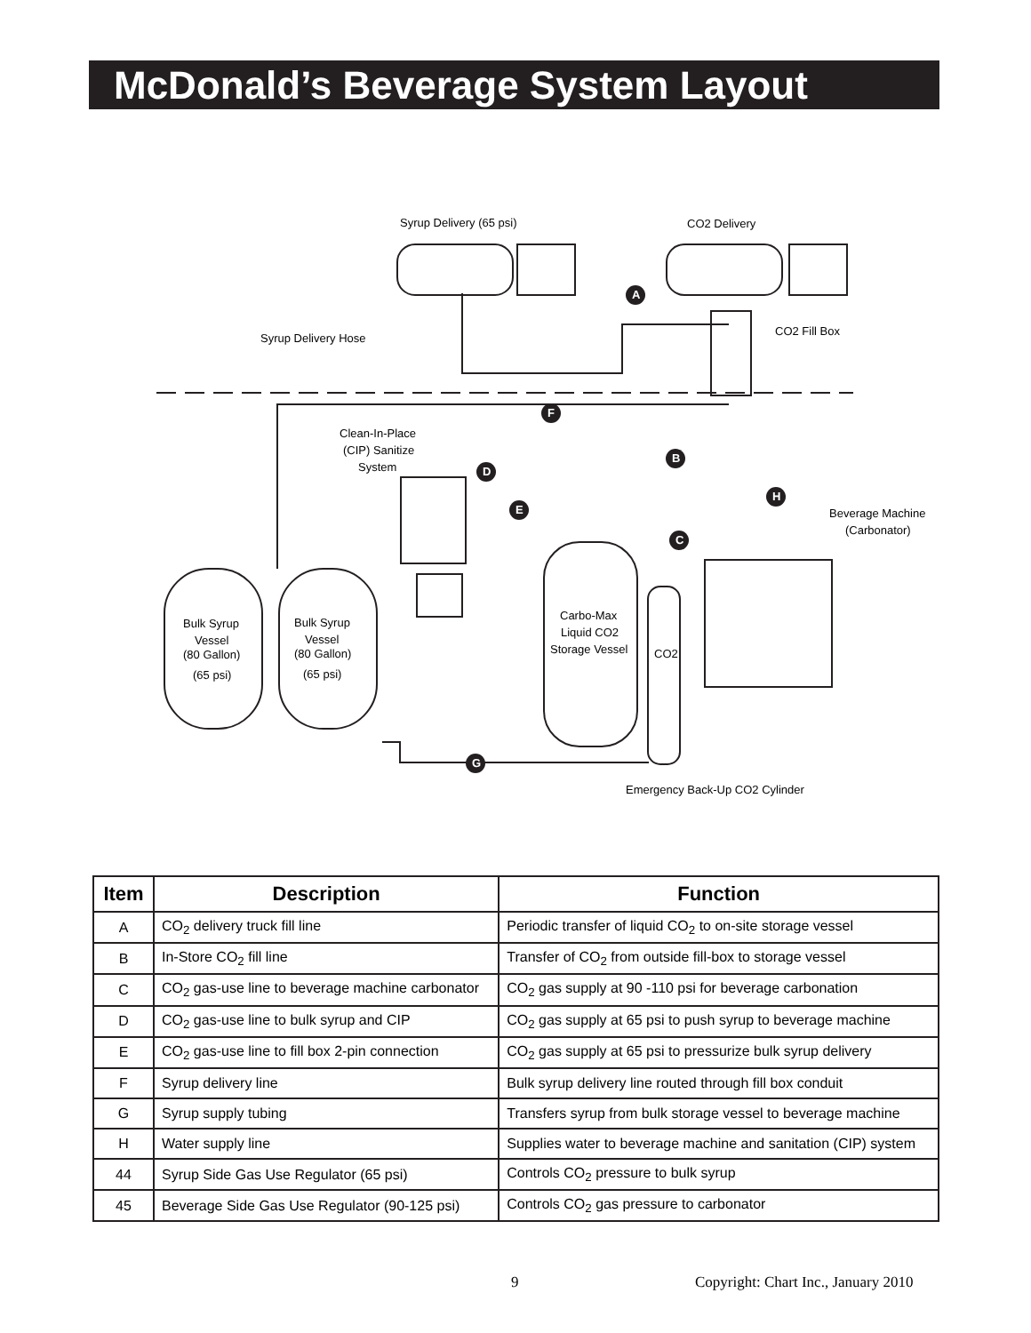McDonald’s Beverage System Layout
Syrup Delivery (65 psi)
CO2 Delivery
Syrup Delivery Hose
CO2 Fill Box
Clean-In-Place
(CIP) Sanitize
System
Beverage Machine
(Carbonator)
Bulk Syrup
Vessel
(80 Gallon)
(65 psi)
Bulk Syrup
Vessel
(80 Gallon)
(65 psi)
Carbo-Max
Liquid CO2
Storage Vessel
CO2
Emergency Back-Up CO2 Cylinder
A
F
B
D
H
E
C
G
| Item | Description | Function |
| --- | --- | --- |
| A | CO<sub>2</sub> delivery truck fill line | Periodic transfer of liquid CO<sub>2</sub> to on-site storage vessel |
| B | In-Store CO<sub>2</sub> fill line | Transfer of CO<sub>2</sub> from outside fill-box to storage vessel |
| C | CO<sub>2</sub> gas-use line to beverage machine carbonator | CO<sub>2</sub> gas supply at 90 -110 psi for beverage carbonation |
| D | CO<sub>2</sub> gas-use line to bulk syrup and CIP | CO<sub>2</sub> gas supply at 65 psi to push syrup to beverage machine |
| E | CO<sub>2</sub> gas-use line to fill box 2-pin connection | CO<sub>2</sub> gas supply at 65 psi to pressurize bulk syrup delivery |
| F | Syrup delivery line | Bulk syrup delivery line routed through fill box conduit |
| G | Syrup supply tubing | Transfers syrup from bulk storage vessel to beverage machine |
| H | Water supply line | Supplies water to beverage machine and sanitation (CIP) system |
| 44 | Syrup Side Gas Use Regulator (65 psi) | Controls CO<sub>2</sub> pressure to bulk syrup |
| 45 | Beverage Side Gas Use Regulator (90-125 psi) | Controls CO<sub>2</sub> gas pressure to carbonator |
9
Copyright: Chart Inc., January 2010